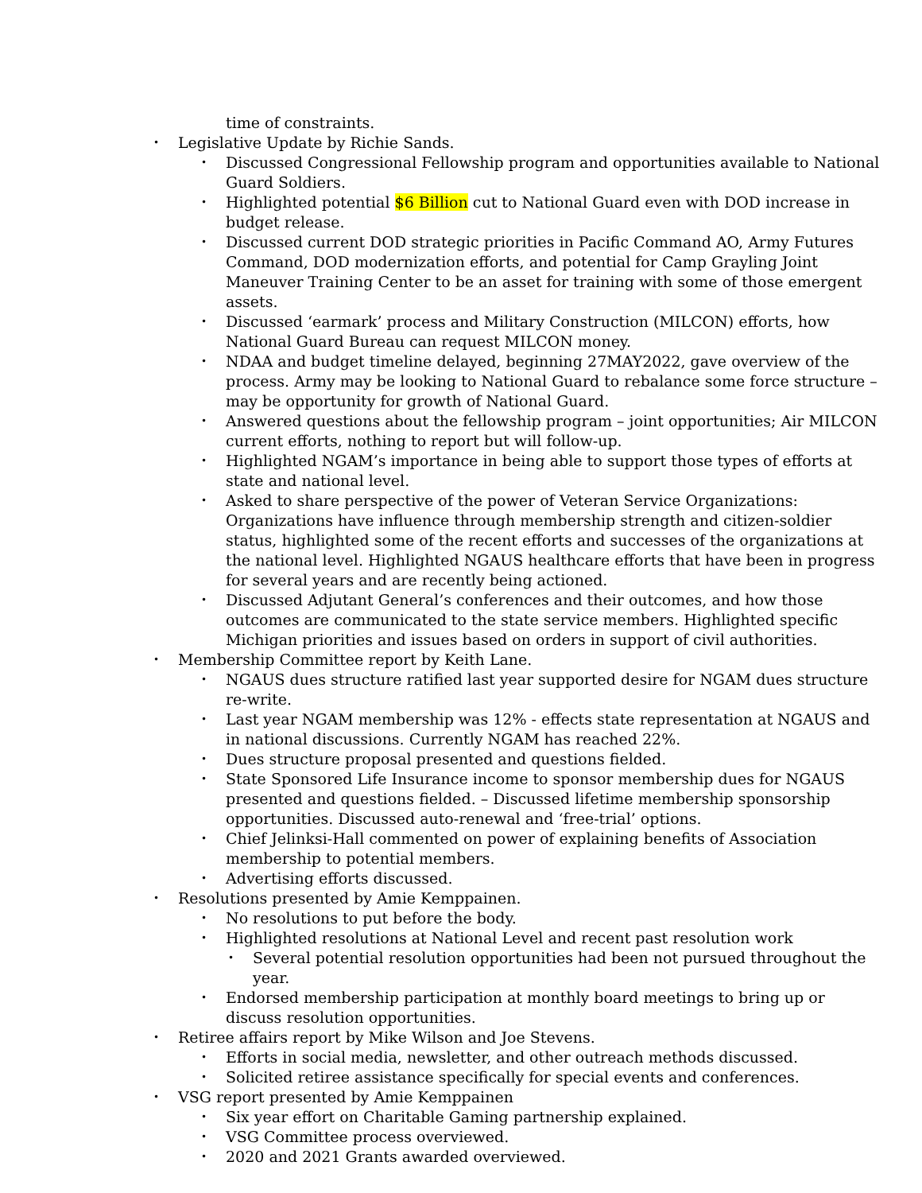time of constraints.
• Legislative Update by Richie Sands.
• Discussed Congressional Fellowship program and opportunities available to National Guard Soldiers.
• Highlighted potential $6 Billion cut to National Guard even with DOD increase in budget release.
• Discussed current DOD strategic priorities in Pacific Command AO, Army Futures Command, DOD modernization efforts, and potential for Camp Grayling Joint Maneuver Training Center to be an asset for training with some of those emergent assets.
• Discussed ‘earmark’ process and Military Construction (MILCON) efforts, how National Guard Bureau can request MILCON money.
• NDAA and budget timeline delayed, beginning 27MAY2022, gave overview of the process. Army may be looking to National Guard to rebalance some force structure – may be opportunity for growth of National Guard.
• Answered questions about the fellowship program – joint opportunities; Air MILCON current efforts, nothing to report but will follow-up.
• Highlighted NGAM’s importance in being able to support those types of efforts at state and national level.
• Asked to share perspective of the power of Veteran Service Organizations: Organizations have influence through membership strength and citizen-soldier status, highlighted some of the recent efforts and successes of the organizations at the national level. Highlighted NGAUS healthcare efforts that have been in progress for several years and are recently being actioned.
• Discussed Adjutant General’s conferences and their outcomes, and how those outcomes are communicated to the state service members. Highlighted specific Michigan priorities and issues based on orders in support of civil authorities.
• Membership Committee report by Keith Lane.
• NGAUS dues structure ratified last year supported desire for NGAM dues structure re-write.
• Last year NGAM membership was 12% - effects state representation at NGAUS and in national discussions. Currently NGAM has reached 22%.
• Dues structure proposal presented and questions fielded.
• State Sponsored Life Insurance income to sponsor membership dues for NGAUS presented and questions fielded. – Discussed lifetime membership sponsorship opportunities. Discussed auto-renewal and ‘free-trial’ options.
• Chief Jelinksi-Hall commented on power of explaining benefits of Association membership to potential members.
• Advertising efforts discussed.
• Resolutions presented by Amie Kemppainen.
• No resolutions to put before the body.
• Highlighted resolutions at National Level and recent past resolution work
• Several potential resolution opportunities had been not pursued throughout the year.
• Endorsed membership participation at monthly board meetings to bring up or discuss resolution opportunities.
• Retiree affairs report by Mike Wilson and Joe Stevens.
• Efforts in social media, newsletter, and other outreach methods discussed.
• Solicited retiree assistance specifically for special events and conferences.
• VSG report presented by Amie Kemppainen
• Six year effort on Charitable Gaming partnership explained.
• VSG Committee process overviewed.
• 2020 and 2021 Grants awarded overviewed.